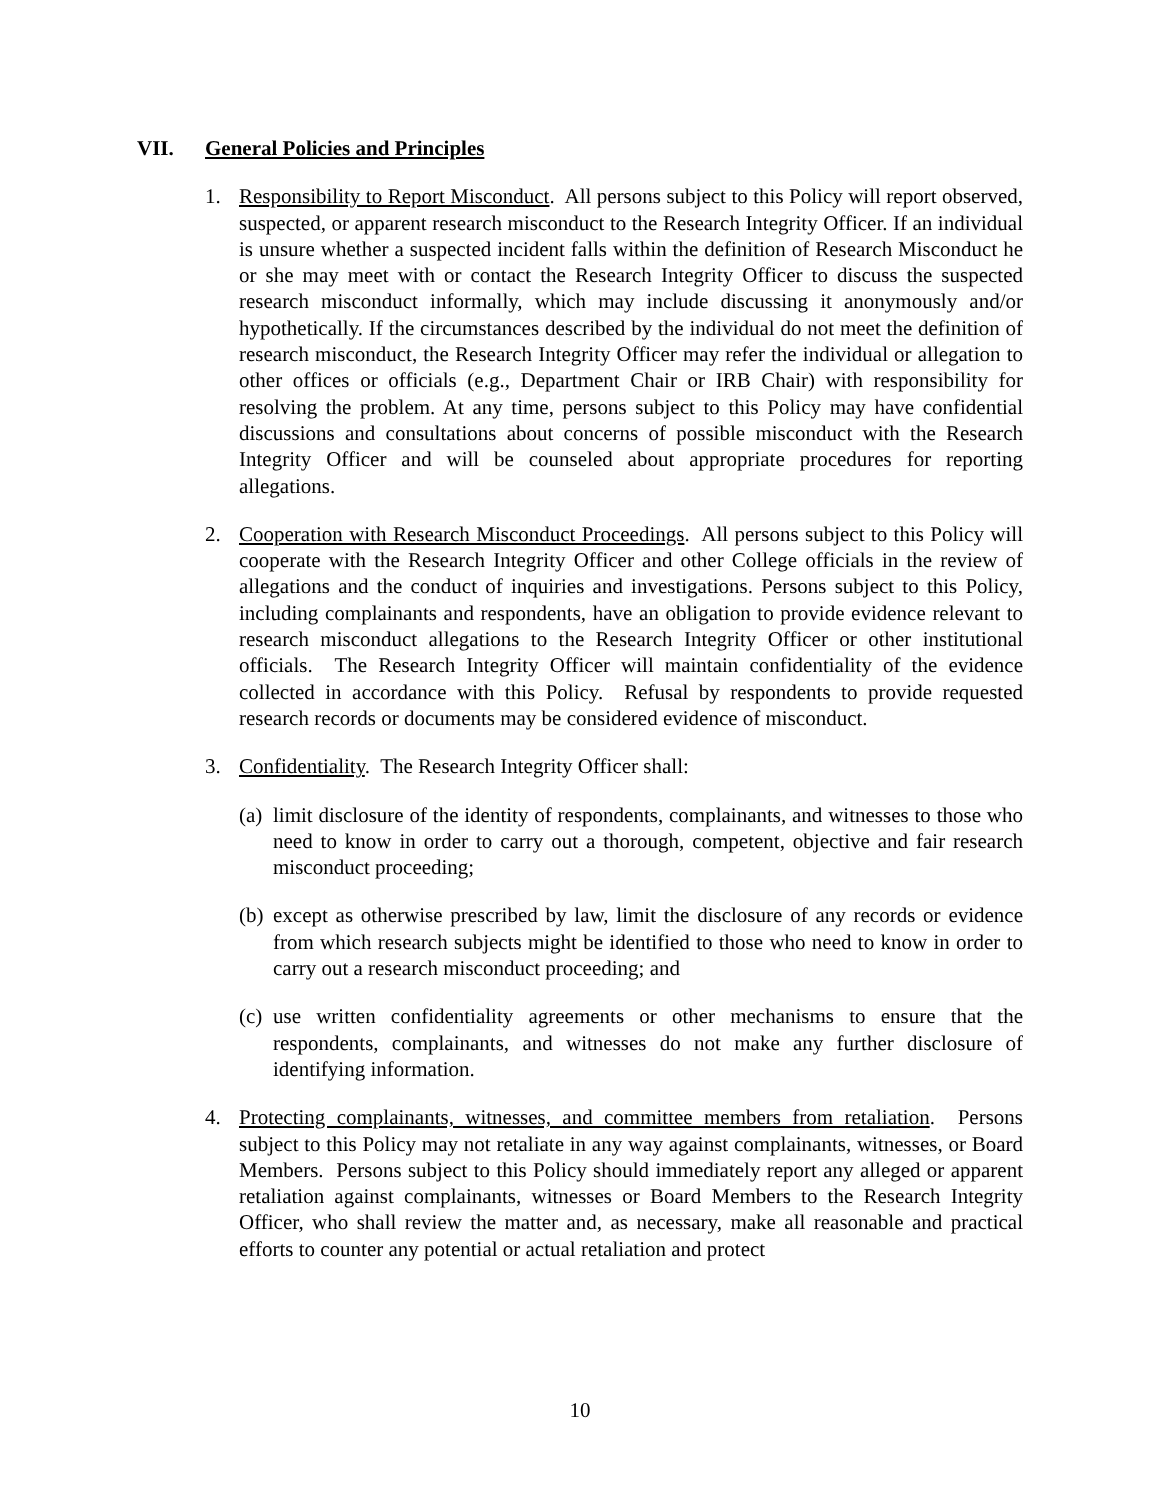VII. General Policies and Principles
1. Responsibility to Report Misconduct. All persons subject to this Policy will report observed, suspected, or apparent research misconduct to the Research Integrity Officer. If an individual is unsure whether a suspected incident falls within the definition of Research Misconduct he or she may meet with or contact the Research Integrity Officer to discuss the suspected research misconduct informally, which may include discussing it anonymously and/or hypothetically. If the circumstances described by the individual do not meet the definition of research misconduct, the Research Integrity Officer may refer the individual or allegation to other offices or officials (e.g., Department Chair or IRB Chair) with responsibility for resolving the problem. At any time, persons subject to this Policy may have confidential discussions and consultations about concerns of possible misconduct with the Research Integrity Officer and will be counseled about appropriate procedures for reporting allegations.
2. Cooperation with Research Misconduct Proceedings. All persons subject to this Policy will cooperate with the Research Integrity Officer and other College officials in the review of allegations and the conduct of inquiries and investigations. Persons subject to this Policy, including complainants and respondents, have an obligation to provide evidence relevant to research misconduct allegations to the Research Integrity Officer or other institutional officials. The Research Integrity Officer will maintain confidentiality of the evidence collected in accordance with this Policy. Refusal by respondents to provide requested research records or documents may be considered evidence of misconduct.
3. Confidentiality. The Research Integrity Officer shall:
(a)
limit disclosure of the identity of respondents, complainants, and witnesses to those who need to know in order to carry out a thorough, competent, objective and fair research misconduct proceeding;
(b)
except as otherwise prescribed by law, limit the disclosure of any records or evidence from which research subjects might be identified to those who need to know in order to carry out a research misconduct proceeding; and
(c)
use written confidentiality agreements or other mechanisms to ensure that the respondents, complainants, and witnesses do not make any further disclosure of identifying information.
4. Protecting complainants, witnesses, and committee members from retaliation. Persons subject to this Policy may not retaliate in any way against complainants, witnesses, or Board Members. Persons subject to this Policy should immediately report any alleged or apparent retaliation against complainants, witnesses or Board Members to the Research Integrity Officer, who shall review the matter and, as necessary, make all reasonable and practical efforts to counter any potential or actual retaliation and protect
10